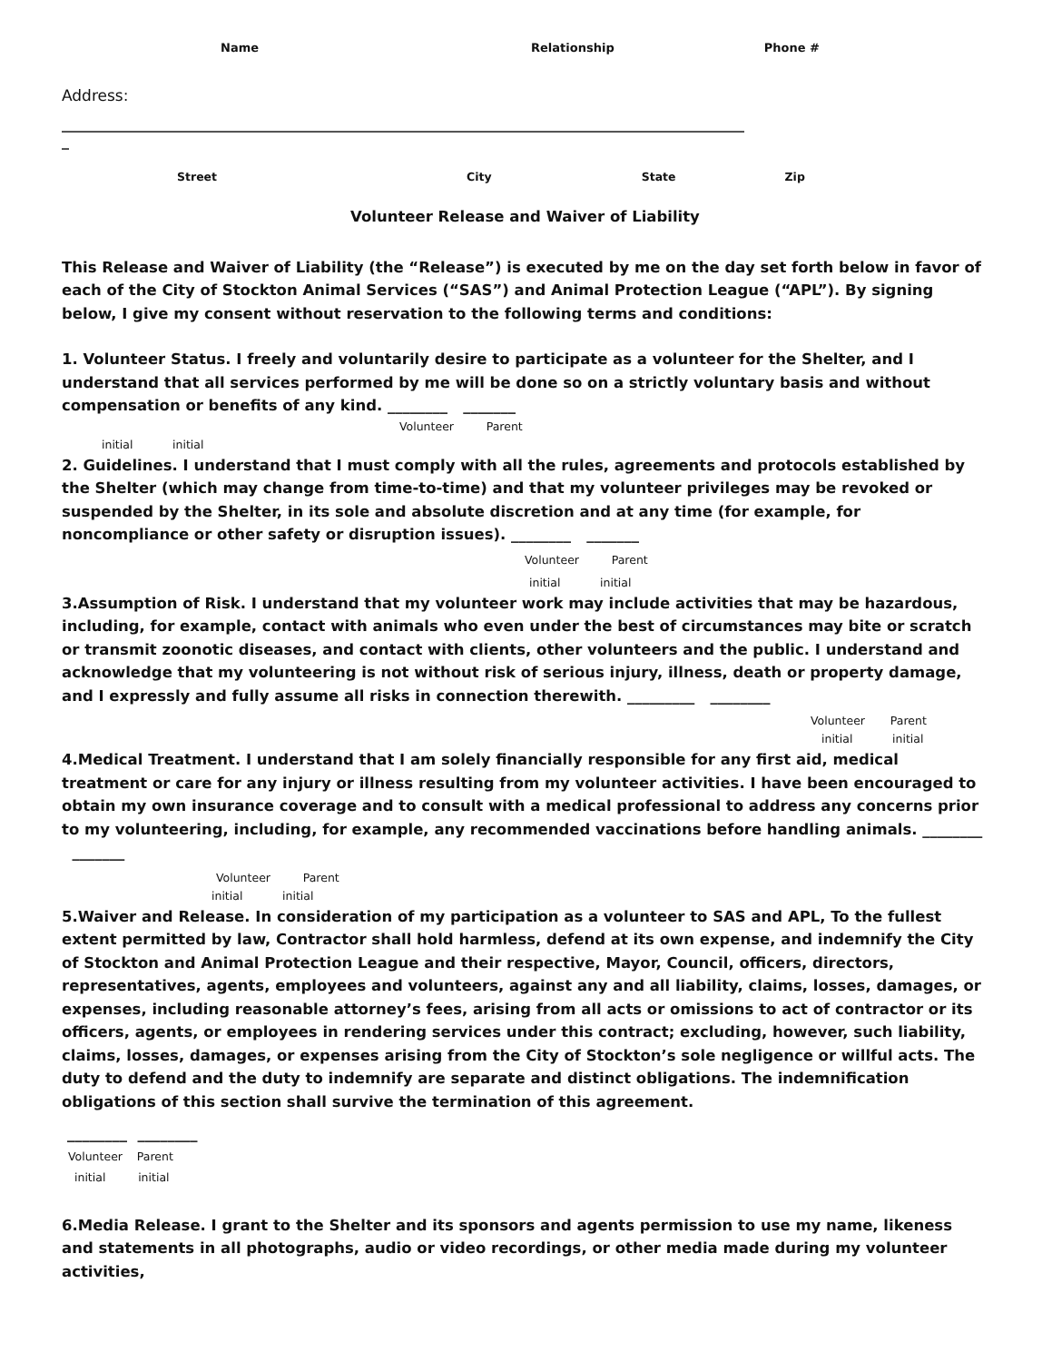Name Relationship Phone #
Address:
______________________________________________________________________________________________
_
Street City State Zip
Volunteer Release and Waiver of Liability
This Release and Waiver of Liability (the “Release”) is executed by me on the day set forth below in favor of each of the City of Stockton Animal Services (“SAS”) and Animal Protection League (“APL”). By signing below, I give my consent without reservation to the following terms and conditions:
1. Volunteer Status. I freely and voluntarily desire to participate as a volunteer for the Shelter, and I understand that all services performed by me will be done so on a strictly voluntary basis and without compensation or benefits of any kind. ________ _______
Volunteer Parent
initial initial
2. Guidelines. I understand that I must comply with all the rules, agreements and protocols established by the Shelter (which may change from time-to-time) and that my volunteer privileges may be revoked or suspended by the Shelter, in its sole and absolute discretion and at any time (for example, for noncompliance or other safety or disruption issues). ________ _______
Volunteer Parent
initial initial
3.Assumption of Risk. I understand that my volunteer work may include activities that may be hazardous, including, for example, contact with animals who even under the best of circumstances may bite or scratch or transmit zoonotic diseases, and contact with clients, other volunteers and the public. I understand and acknowledge that my volunteering is not without risk of serious injury, illness, death or property damage, and I expressly and fully assume all risks in connection therewith. _________ ________
Volunteer Parent
initial initial
4.Medical Treatment. I understand that I am solely financially responsible for any first aid, medical treatment or care for any injury or illness resulting from my volunteer activities. I have been encouraged to obtain my own insurance coverage and to consult with a medical professional to address any concerns prior to my volunteering, including, for example, any recommended vaccinations before handling animals. ________ _______
Volunteer Parent
initial initial
5.Waiver and Release. In consideration of my participation as a volunteer to SAS and APL, To the fullest extent permitted by law, Contractor shall hold harmless, defend at its own expense, and indemnify the City of Stockton and Animal Protection League and their respective, Mayor, Council, officers, directors, representatives, agents, employees and volunteers, against any and all liability, claims, losses, damages, or expenses, including reasonable attorney’s fees, arising from all acts or omissions to act of contractor or its officers, agents, or employees in rendering services under this contract; excluding, however, such liability, claims, losses, damages, or expenses arising from the City of Stockton’s sole negligence or willful acts. The duty to defend and the duty to indemnify are separate and distinct obligations. The indemnification obligations of this section shall survive the termination of this agreement.
________ ________
Volunteer Parent
initial initial
6.Media Release. I grant to the Shelter and its sponsors and agents permission to use my name, likeness and statements in all photographs, audio or video recordings, or other media made during my volunteer activities,